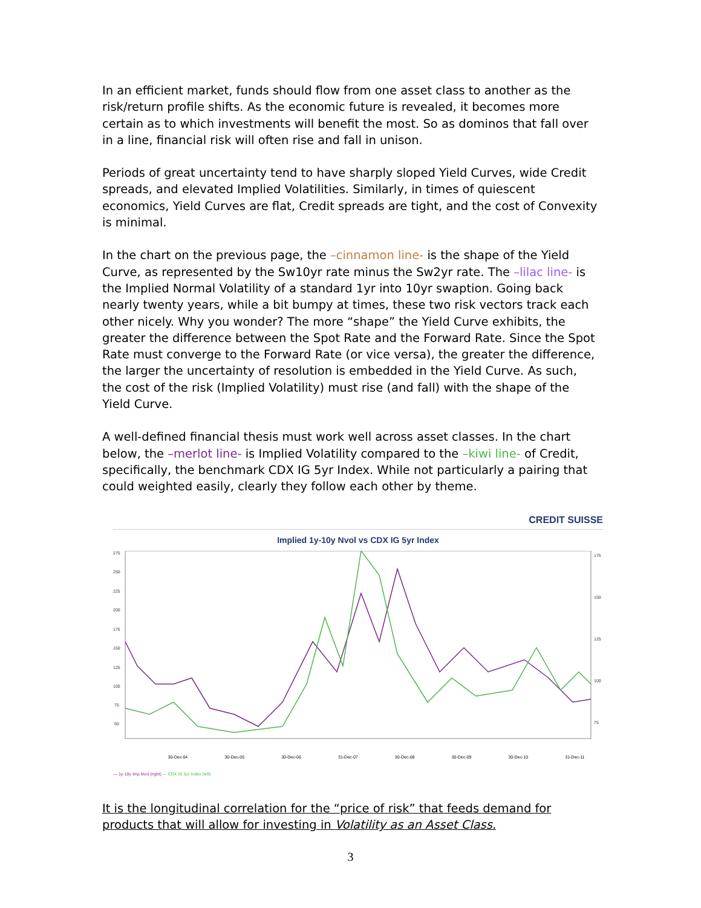In an efficient market, funds should flow from one asset class to another as the risk/return profile shifts. As the economic future is revealed, it becomes more certain as to which investments will benefit the most. So as dominos that fall over in a line, financial risk will often rise and fall in unison.
Periods of great uncertainty tend to have sharply sloped Yield Curves, wide Credit spreads, and elevated Implied Volatilities. Similarly, in times of quiescent economics, Yield Curves are flat, Credit spreads are tight, and the cost of Convexity is minimal.
In the chart on the previous page, the –cinnamon line- is the shape of the Yield Curve, as represented by the Sw10yr rate minus the Sw2yr rate. The –lilac line- is the Implied Normal Volatility of a standard 1yr into 10yr swaption. Going back nearly twenty years, while a bit bumpy at times, these two risk vectors track each other nicely. Why you wonder? The more “shape” the Yield Curve exhibits, the greater the difference between the Spot Rate and the Forward Rate. Since the Spot Rate must converge to the Forward Rate (or vice versa), the greater the difference, the larger the uncertainty of resolution is embedded in the Yield Curve. As such, the cost of the risk (Implied Volatility) must rise (and fall) with the shape of the Yield Curve.
A well-defined financial thesis must work well across asset classes. In the chart below, the –merlot line- is Implied Volatility compared to the –kiwi line- of Credit, specifically, the benchmark CDX IG 5yr Index. While not particularly a pairing that could weighted easily, clearly they follow each other by theme.
CREDIT SUISSE
Implied 1y-10y Nvol vs CDX IG 5yr Index
275
250
225
200
175
150
125
100
75
50
175
150
125
100
75
30-Dec-04 30-Dec-05 30-Dec-06 31-Dec-07 30-Dec-08 30-Dec-09 30-Dec-10 31-Dec-11
— 1y-10y Imp Nvol (right) — CDX IG 5yr Index (left)
It is the longitudinal correlation for the “price of risk” that feeds demand for products that will allow for investing in Volatility as an Asset Class.
3